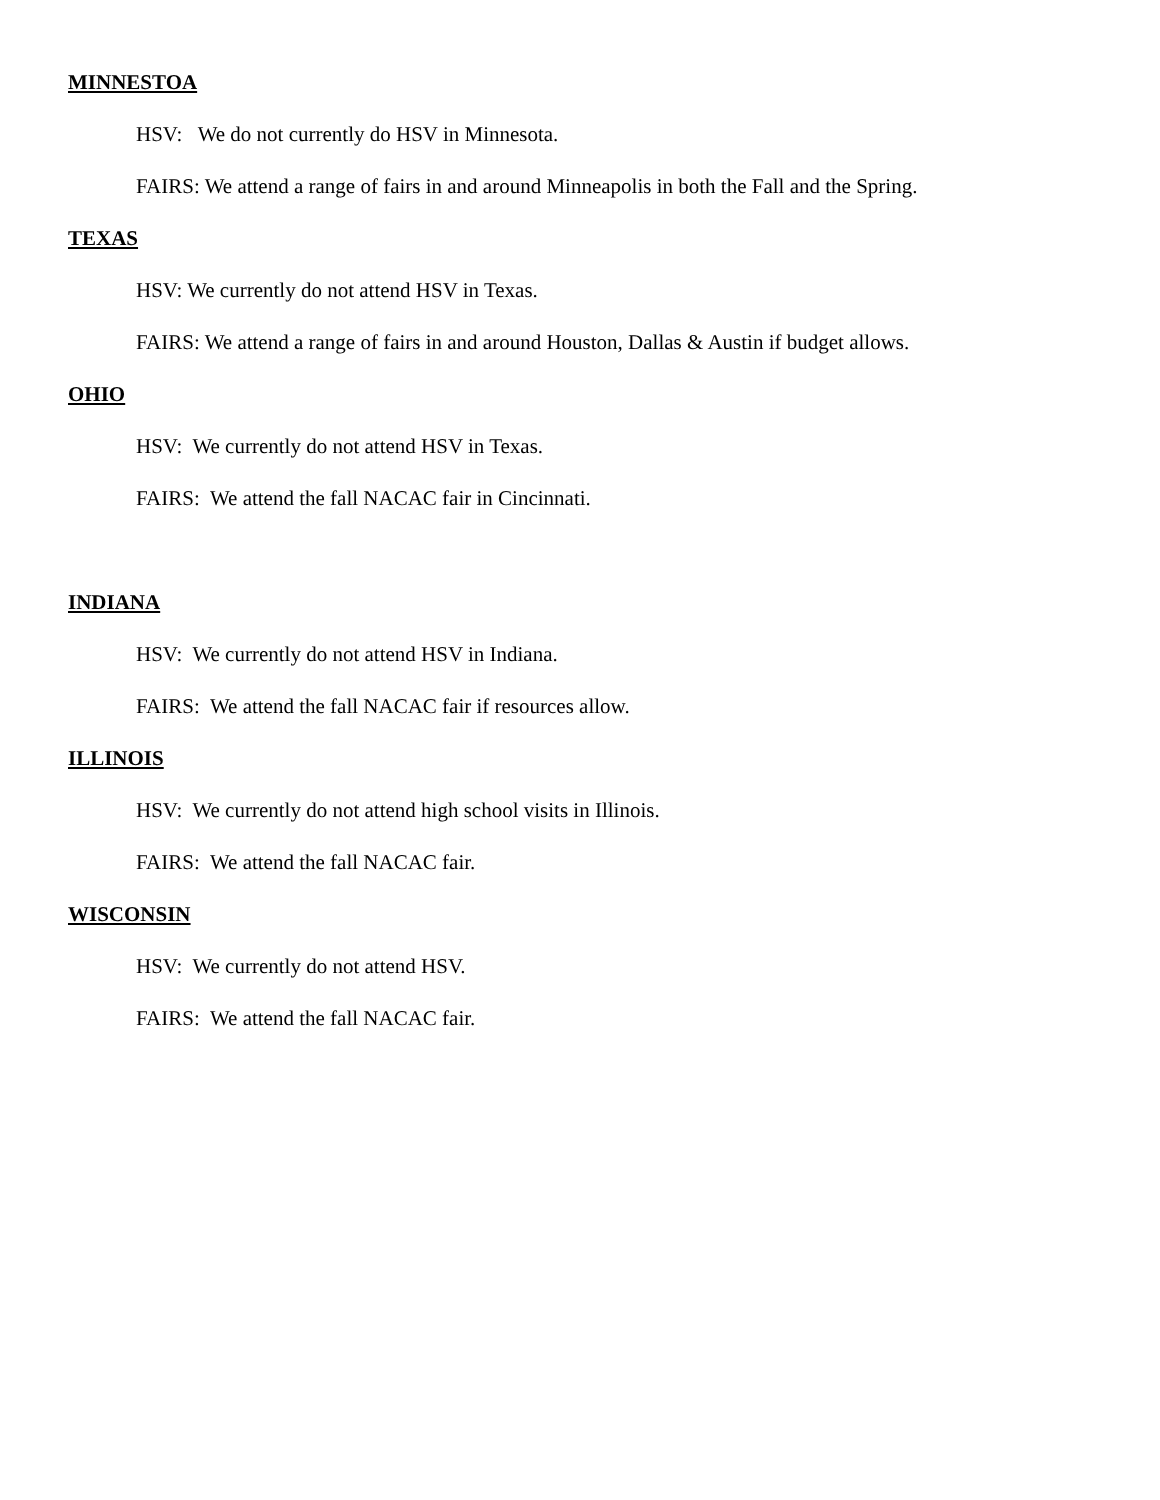MINNESTOA
HSV: We do not currently do HSV in Minnesota.
FAIRS: We attend a range of fairs in and around Minneapolis in both the Fall and the Spring.
TEXAS
HSV: We currently do not attend HSV in Texas.
FAIRS: We attend a range of fairs in and around Houston, Dallas & Austin if budget allows.
OHIO
HSV: We currently do not attend HSV in Texas.
FAIRS: We attend the fall NACAC fair in Cincinnati.
INDIANA
HSV: We currently do not attend HSV in Indiana.
FAIRS: We attend the fall NACAC fair if resources allow.
ILLINOIS
HSV: We currently do not attend high school visits in Illinois.
FAIRS: We attend the fall NACAC fair.
WISCONSIN
HSV: We currently do not attend HSV.
FAIRS: We attend the fall NACAC fair.